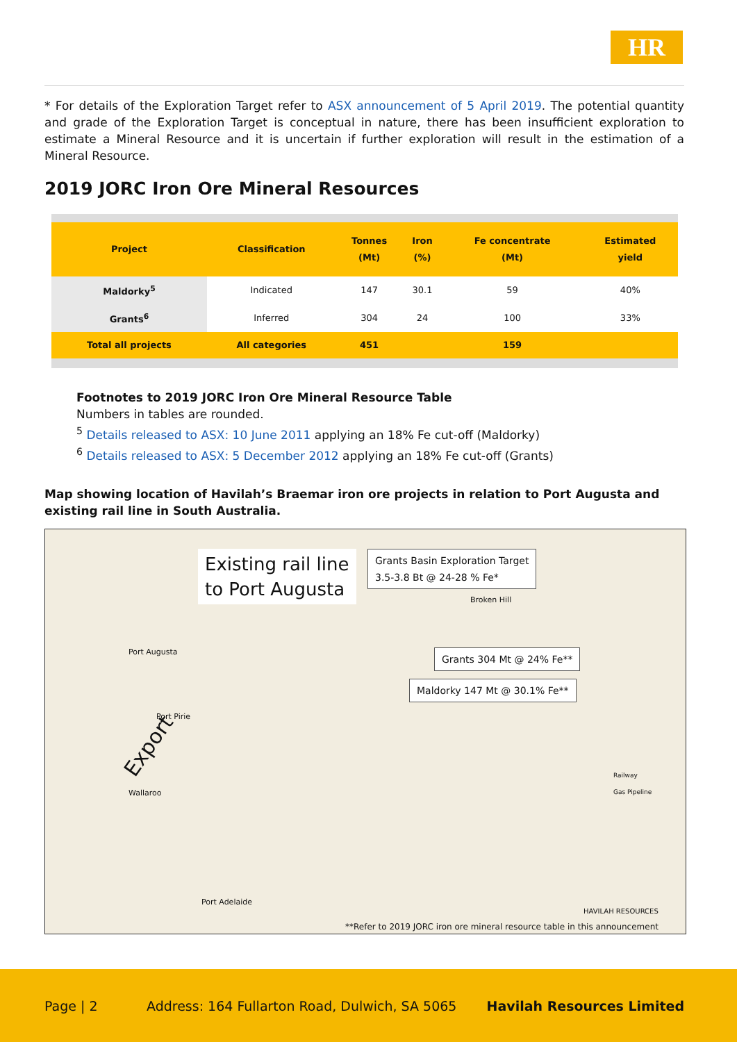HR
* For details of the Exploration Target refer to ASX announcement of 5 April 2019. The potential quantity and grade of the Exploration Target is conceptual in nature, there has been insufficient exploration to estimate a Mineral Resource and it is uncertain if further exploration will result in the estimation of a Mineral Resource.
2019 JORC Iron Ore Mineral Resources
| Project | Classification | Tonnes (Mt) | Iron (%) | Fe concentrate (Mt) | Estimated yield |
| --- | --- | --- | --- | --- | --- |
| Maldorky<sup>5</sup> | Indicated | 147 | 30.1 | 59 | 40% |
| Grants<sup>6</sup> | Inferred | 304 | 24 | 100 | 33% |
| Total all projects | All categories | 451 | | 159 | |
Footnotes to 2019 JORC Iron Ore Mineral Resource Table
Numbers in tables are rounded.
<sup>5</sup> Details released to ASX: 10 June 2011 applying an 18% Fe cut-off (Maldorky)
<sup>6</sup> Details released to ASX: 5 December 2012 applying an 18% Fe cut-off (Grants)
Map showing location of Havilah’s Braemar iron ore projects in relation to Port Augusta and existing rail line in South Australia.
Existing rail line
to Port Augusta
Grants Basin Exploration Target
3.5-3.8 Bt @ 24-28 % Fe*
Grants 304 Mt @ 24% Fe**
Maldorky 147 Mt @ 30.1% Fe**
Port Augusta
Port Pirie
Export
Wallaroo
Port Adelaide
Broken Hill
Railway
Gas Pipeline
HAVILAH RESOURCES
**Refer to 2019 JORC iron ore mineral resource table in this announcement
Page | 2 Address: 164 Fullarton Road, Dulwich, SA 5065 Havilah Resources Limited